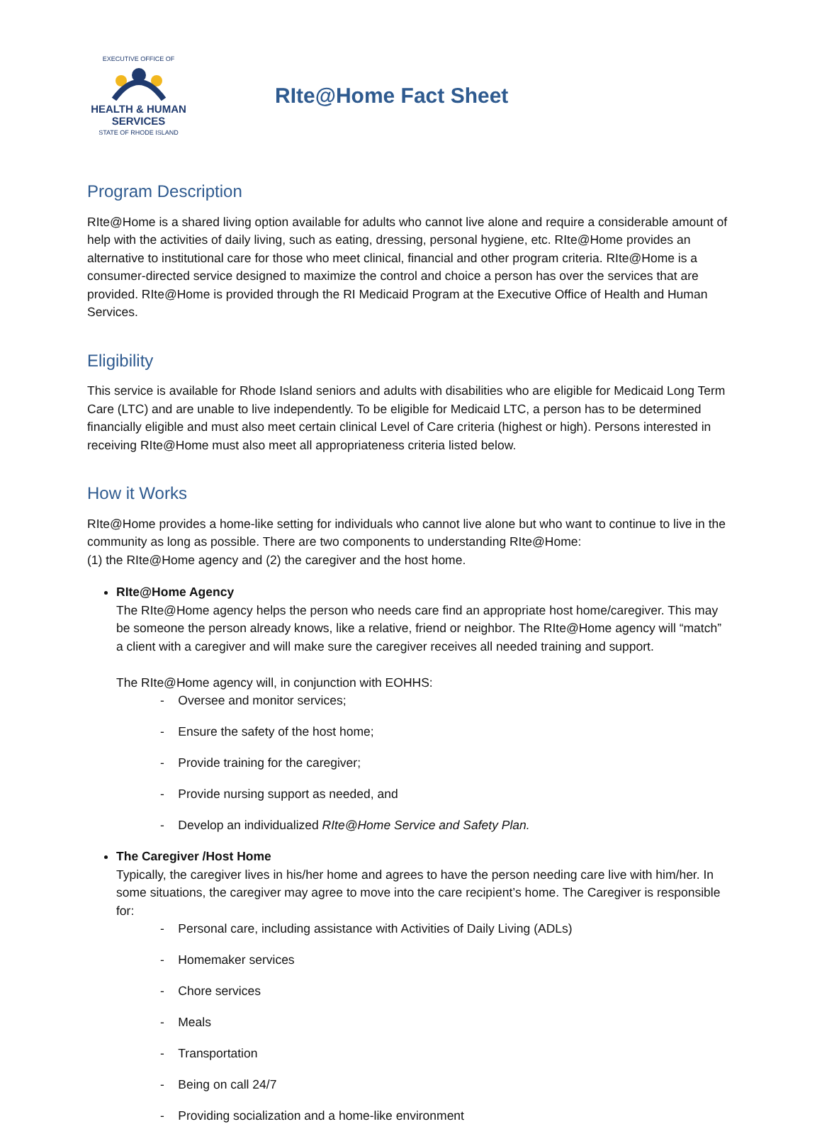EXECUTIVE OFFICE OF
HEALTH & HUMAN
SERVICES
STATE OF RHODE ISLAND
RIte@Home Fact Sheet
Program Description
RIte@Home is a shared living option available for adults who cannot live alone and require a considerable amount of help with the activities of daily living, such as eating, dressing, personal hygiene, etc. RIte@Home provides an alternative to institutional care for those who meet clinical, financial and other program criteria. RIte@Home is a consumer-directed service designed to maximize the control and choice a person has over the services that are provided. RIte@Home is provided through the RI Medicaid Program at the Executive Office of Health and Human Services.
Eligibility
This service is available for Rhode Island seniors and adults with disabilities who are eligible for Medicaid Long Term Care (LTC) and are unable to live independently. To be eligible for Medicaid LTC, a person has to be determined financially eligible and must also meet certain clinical Level of Care criteria (highest or high). Persons interested in receiving RIte@Home must also meet all appropriateness criteria listed below.
How it Works
RIte@Home provides a home-like setting for individuals who cannot live alone but who want to continue to live in the community as long as possible. There are two components to understanding RIte@Home:
(1) the RIte@Home agency and (2) the caregiver and the host home.
RIte@Home Agency
The RIte@Home agency helps the person who needs care find an appropriate host home/caregiver. This may be someone the person already knows, like a relative, friend or neighbor. The RIte@Home agency will “match” a client with a caregiver and will make sure the caregiver receives all needed training and support.
The RIte@Home agency will, in conjunction with EOHHS:
- Oversee and monitor services;
- Ensure the safety of the host home;
- Provide training for the caregiver;
- Provide nursing support as needed, and
- Develop an individualized RIte@Home Service and Safety Plan.
The Caregiver /Host Home
Typically, the caregiver lives in his/her home and agrees to have the person needing care live with him/her. In some situations, the caregiver may agree to move into the care recipient’s home. The Caregiver is responsible for:
- Personal care, including assistance with Activities of Daily Living (ADLs)
- Homemaker services
- Chore services
- Meals
- Transportation
- Being on call 24/7
- Providing socialization and a home-like environment